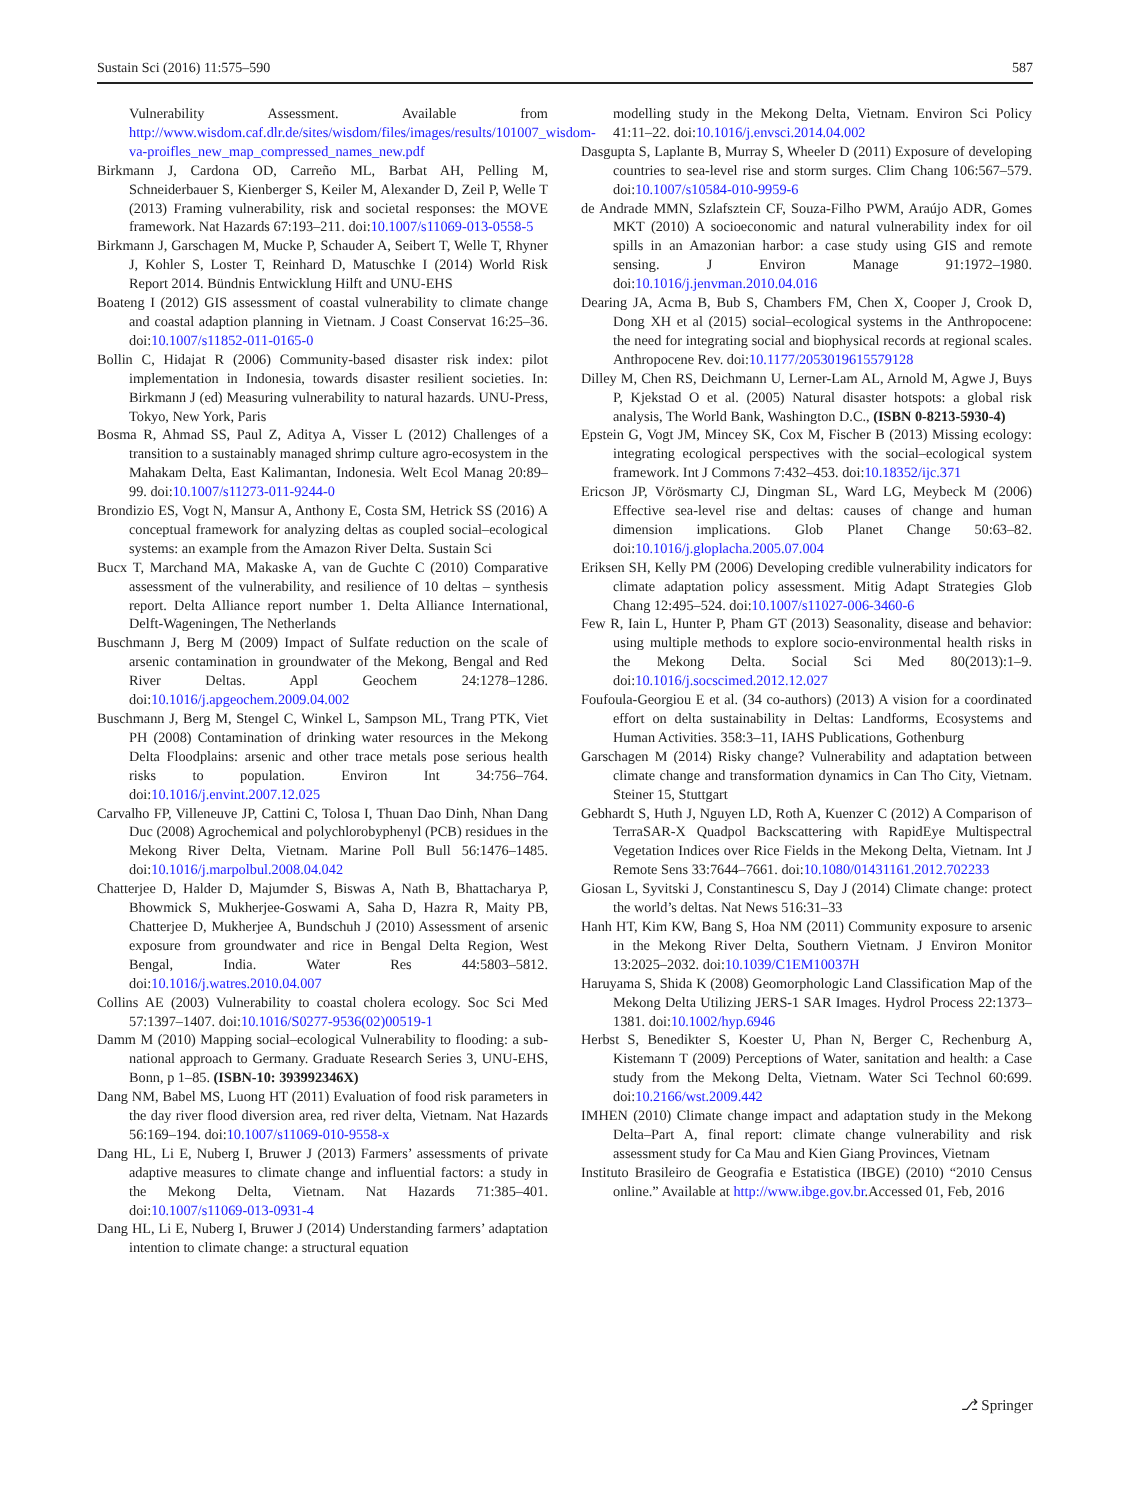Sustain Sci (2016) 11:575–590 587
Vulnerability Assessment. Available from http://www.wisdom.caf.dlr.de/sites/wisdom/files/images/results/101007_wisdom-va-proifles_new_map_compressed_names_new.pdf
Birkmann J, Cardona OD, Carreño ML, Barbat AH, Pelling M, Schneiderbauer S, Kienberger S, Keiler M, Alexander D, Zeil P, Welle T (2013) Framing vulnerability, risk and societal responses: the MOVE framework. Nat Hazards 67:193–211. doi:10.1007/s11069-013-0558-5
Birkmann J, Garschagen M, Mucke P, Schauder A, Seibert T, Welle T, Rhyner J, Kohler S, Loster T, Reinhard D, Matuschke I (2014) World Risk Report 2014. Bündnis Entwicklung Hilft and UNU-EHS
Boateng I (2012) GIS assessment of coastal vulnerability to climate change and coastal adaption planning in Vietnam. J Coast Conservat 16:25–36. doi:10.1007/s11852-011-0165-0
Bollin C, Hidajat R (2006) Community-based disaster risk index: pilot implementation in Indonesia, towards disaster resilient societies. In: Birkmann J (ed) Measuring vulnerability to natural hazards. UNU-Press, Tokyo, New York, Paris
Bosma R, Ahmad SS, Paul Z, Aditya A, Visser L (2012) Challenges of a transition to a sustainably managed shrimp culture agro-ecosystem in the Mahakam Delta, East Kalimantan, Indonesia. Welt Ecol Manag 20:89–99. doi:10.1007/s11273-011-9244-0
Brondizio ES, Vogt N, Mansur A, Anthony E, Costa SM, Hetrick SS (2016) A conceptual framework for analyzing deltas as coupled social–ecological systems: an example from the Amazon River Delta. Sustain Sci
Bucx T, Marchand MA, Makaske A, van de Guchte C (2010) Comparative assessment of the vulnerability, and resilience of 10 deltas – synthesis report. Delta Alliance report number 1. Delta Alliance International, Delft-Wageningen, The Netherlands
Buschmann J, Berg M (2009) Impact of Sulfate reduction on the scale of arsenic contamination in groundwater of the Mekong, Bengal and Red River Deltas. Appl Geochem 24:1278–1286. doi:10.1016/j.apgeochem.2009.04.002
Buschmann J, Berg M, Stengel C, Winkel L, Sampson ML, Trang PTK, Viet PH (2008) Contamination of drinking water resources in the Mekong Delta Floodplains: arsenic and other trace metals pose serious health risks to population. Environ Int 34:756–764. doi:10.1016/j.envint.2007.12.025
Carvalho FP, Villeneuve JP, Cattini C, Tolosa I, Thuan Dao Dinh, Nhan Dang Duc (2008) Agrochemical and polychlorobyphenyl (PCB) residues in the Mekong River Delta, Vietnam. Marine Poll Bull 56:1476–1485. doi:10.1016/j.marpolbul.2008.04.042
Chatterjee D, Halder D, Majumder S, Biswas A, Nath B, Bhattacharya P, Bhowmick S, Mukherjee-Goswami A, Saha D, Hazra R, Maity PB, Chatterjee D, Mukherjee A, Bundschuh J (2010) Assessment of arsenic exposure from groundwater and rice in Bengal Delta Region, West Bengal, India. Water Res 44:5803–5812. doi:10.1016/j.watres.2010.04.007
Collins AE (2003) Vulnerability to coastal cholera ecology. Soc Sci Med 57:1397–1407. doi:10.1016/S0277-9536(02)00519-1
Damm M (2010) Mapping social–ecological Vulnerability to flooding: a sub-national approach to Germany. Graduate Research Series 3, UNU-EHS, Bonn, p 1–85. (ISBN-10: 393992346X)
Dang NM, Babel MS, Luong HT (2011) Evaluation of food risk parameters in the day river flood diversion area, red river delta, Vietnam. Nat Hazards 56:169–194. doi:10.1007/s11069-010-9558-x
Dang HL, Li E, Nuberg I, Bruwer J (2013) Farmers’ assessments of private adaptive measures to climate change and influential factors: a study in the Mekong Delta, Vietnam. Nat Hazards 71:385–401. doi:10.1007/s11069-013-0931-4
Dang HL, Li E, Nuberg I, Bruwer J (2014) Understanding farmers’ adaptation intention to climate change: a structural equation
modelling study in the Mekong Delta, Vietnam. Environ Sci Policy 41:11–22. doi:10.1016/j.envsci.2014.04.002
Dasgupta S, Laplante B, Murray S, Wheeler D (2011) Exposure of developing countries to sea-level rise and storm surges. Clim Chang 106:567–579. doi:10.1007/s10584-010-9959-6
de Andrade MMN, Szlafsztein CF, Souza-Filho PWM, Araújo ADR, Gomes MKT (2010) A socioeconomic and natural vulnerability index for oil spills in an Amazonian harbor: a case study using GIS and remote sensing. J Environ Manage 91:1972–1980. doi:10.1016/j.jenvman.2010.04.016
Dearing JA, Acma B, Bub S, Chambers FM, Chen X, Cooper J, Crook D, Dong XH et al (2015) social–ecological systems in the Anthropocene: the need for integrating social and biophysical records at regional scales. Anthropocene Rev. doi:10.1177/2053019615579128
Dilley M, Chen RS, Deichmann U, Lerner-Lam AL, Arnold M, Agwe J, Buys P, Kjekstad O et al. (2005) Natural disaster hotspots: a global risk analysis, The World Bank, Washington D.C., (ISBN 0-8213-5930-4)
Epstein G, Vogt JM, Mincey SK, Cox M, Fischer B (2013) Missing ecology: integrating ecological perspectives with the social–ecological system framework. Int J Commons 7:432–453. doi:10.18352/ijc.371
Ericson JP, Vörösmarty CJ, Dingman SL, Ward LG, Meybeck M (2006) Effective sea-level rise and deltas: causes of change and human dimension implications. Glob Planet Change 50:63–82. doi:10.1016/j.gloplacha.2005.07.004
Eriksen SH, Kelly PM (2006) Developing credible vulnerability indicators for climate adaptation policy assessment. Mitig Adapt Strategies Glob Chang 12:495–524. doi:10.1007/s11027-006-3460-6
Few R, Iain L, Hunter P, Pham GT (2013) Seasonality, disease and behavior: using multiple methods to explore socio-environmental health risks in the Mekong Delta. Social Sci Med 80(2013):1–9. doi:10.1016/j.socscimed.2012.12.027
Foufoula-Georgiou E et al. (34 co-authors) (2013) A vision for a coordinated effort on delta sustainability in Deltas: Landforms, Ecosystems and Human Activities. 358:3–11, IAHS Publications, Gothenburg
Garschagen M (2014) Risky change? Vulnerability and adaptation between climate change and transformation dynamics in Can Tho City, Vietnam. Steiner 15, Stuttgart
Gebhardt S, Huth J, Nguyen LD, Roth A, Kuenzer C (2012) A Comparison of TerraSAR-X Quadpol Backscattering with RapidEye Multispectral Vegetation Indices over Rice Fields in the Mekong Delta, Vietnam. Int J Remote Sens 33:7644–7661. doi:10.1080/01431161.2012.702233
Giosan L, Syvitski J, Constantinescu S, Day J (2014) Climate change: protect the world’s deltas. Nat News 516:31–33
Hanh HT, Kim KW, Bang S, Hoa NM (2011) Community exposure to arsenic in the Mekong River Delta, Southern Vietnam. J Environ Monitor 13:2025–2032. doi:10.1039/C1EM10037H
Haruyama S, Shida K (2008) Geomorphologic Land Classification Map of the Mekong Delta Utilizing JERS-1 SAR Images. Hydrol Process 22:1373–1381. doi:10.1002/hyp.6946
Herbst S, Benedikter S, Koester U, Phan N, Berger C, Rechenburg A, Kistemann T (2009) Perceptions of Water, sanitation and health: a Case study from the Mekong Delta, Vietnam. Water Sci Technol 60:699. doi:10.2166/wst.2009.442
IMHEN (2010) Climate change impact and adaptation study in the Mekong Delta–Part A, final report: climate change vulnerability and risk assessment study for Ca Mau and Kien Giang Provinces, Vietnam
Instituto Brasileiro de Geografia e Estatistica (IBGE) (2010) “2010 Census online.” Available at http://www.ibge.gov.br.Accessed 01, Feb, 2016
⎇ Springer